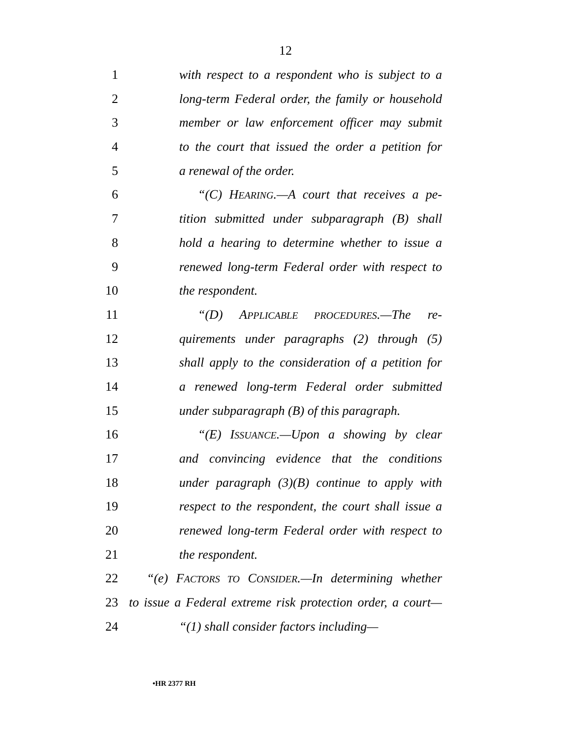12
1 with respect to a respondent who is subject to a
2 long-term Federal order, the family or household
3 member or law enforcement officer may submit
4 to the court that issued the order a petition for
5 a renewal of the order.
6 “(C) HEARING.—A court that receives a pe-
7 tition submitted under subparagraph (B) shall
8 hold a hearing to determine whether to issue a
9 renewed long-term Federal order with respect to
10 the respondent.
11 “(D) APPLICABLE PROCEDURES.—The re-
12 quirements under paragraphs (2) through (5)
13 shall apply to the consideration of a petition for
14 a renewed long-term Federal order submitted
15 under subparagraph (B) of this paragraph.
16 “(E) ISSUANCE.—Upon a showing by clear
17 and convincing evidence that the conditions
18 under paragraph (3)(B) continue to apply with
19 respect to the respondent, the court shall issue a
20 renewed long-term Federal order with respect to
21 the respondent.
22 “(e) FACTORS TO CONSIDER.—In determining whether
23 to issue a Federal extreme risk protection order, a court—
24 “(1) shall consider factors including—
•HR 2377 RH